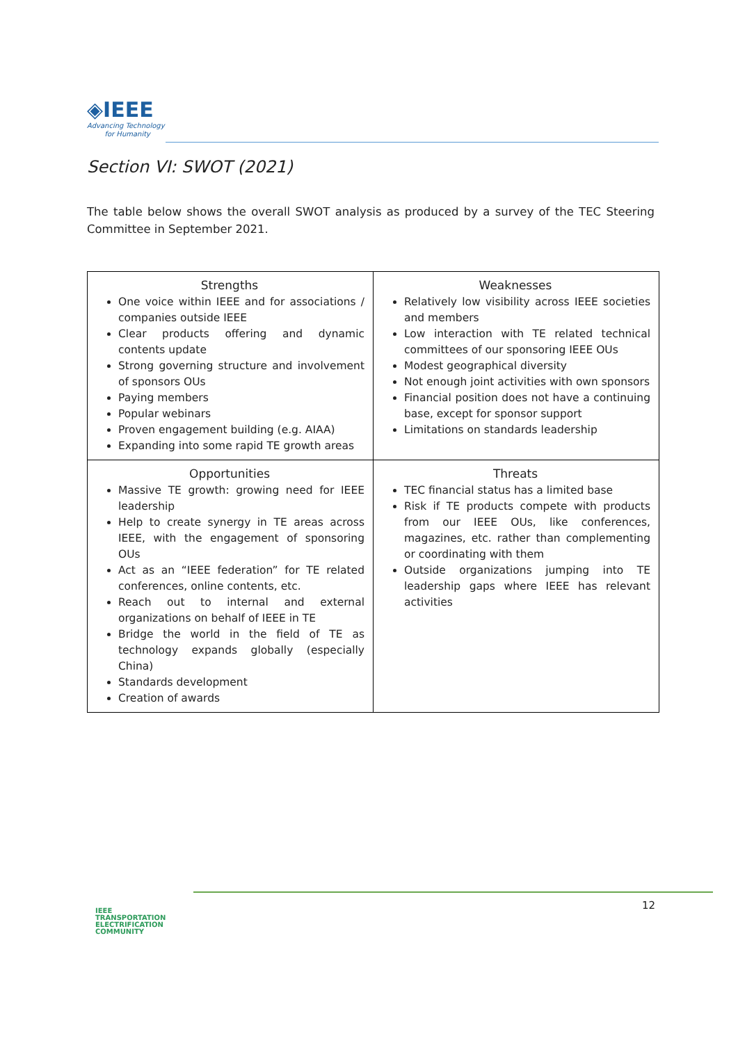◈IEEE
Advancing Technology
for Humanity
Section VI: SWOT (2021)
The table below shows the overall SWOT analysis as produced by a survey of the TEC Steering Committee in September 2021.
| Strengths One voice within IEEE and for associations / companies outside IEEE Clear products offering and dynamic contents update Strong governing structure and involvement of sponsors OUs Paying members Popular webinars Proven engagement building (e.g. AIAA) Expanding into some rapid TE growth areas | Weaknesses Relatively low visibility across IEEE societies and members Low interaction with TE related technical committees of our sponsoring IEEE OUs Modest geographical diversity Not enough joint activities with own sponsors Financial position does not have a continuing base, except for sponsor support Limitations on standards leadership |
| Opportunities Massive TE growth: growing need for IEEE leadership Help to create synergy in TE areas across IEEE, with the engagement of sponsoring OUs Act as an “IEEE federation” for TE related conferences, online contents, etc. Reach out to internal and external organizations on behalf of IEEE in TE Bridge the world in the field of TE as technology expands globally (especially China) Standards development Creation of awards | Threats TEC financial status has a limited base Risk if TE products compete with products from our IEEE OUs, like conferences, magazines, etc. rather than complementing or coordinating with them Outside organizations jumping into TE leadership gaps where IEEE has relevant activities |
IEEE
TRANSPORTATION
ELECTRIFICATION
COMMUNITY
12